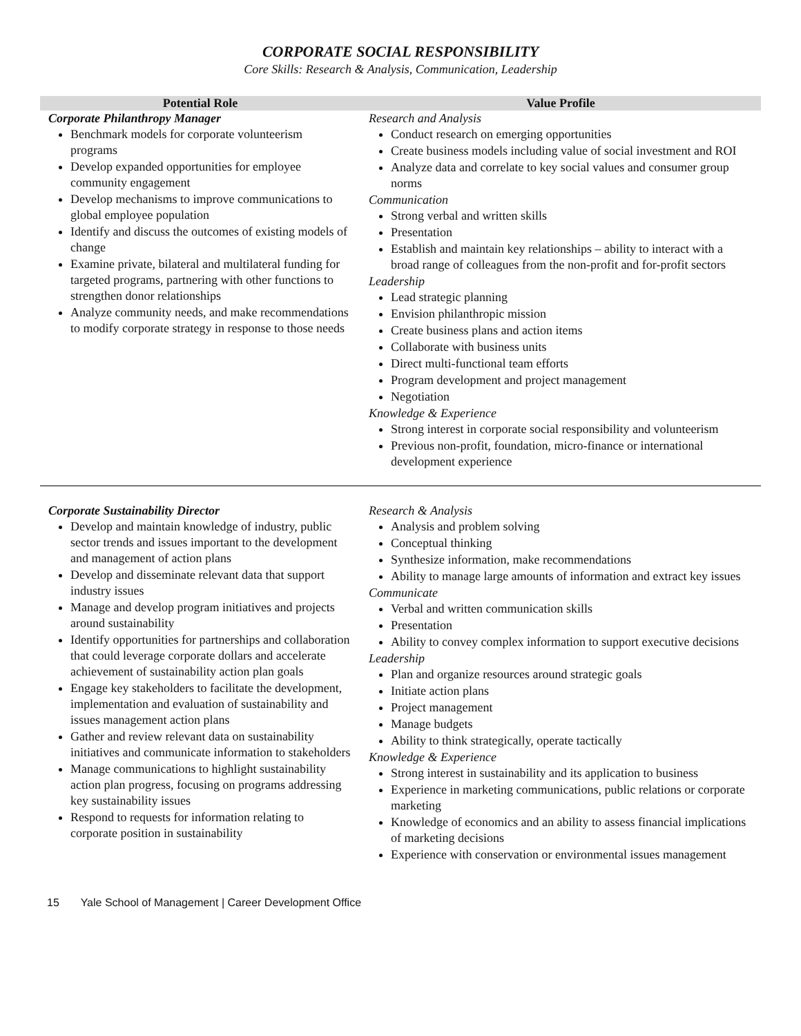CORPORATE SOCIAL RESPONSIBILITY
Core Skills: Research & Analysis, Communication, Leadership
| Potential Role | Value Profile |
| --- | --- |
| Corporate Philanthropy Manager Benchmark models for corporate volunteerism programs Develop expanded opportunities for employee community engagement Develop mechanisms to improve communications to global employee population Identify and discuss the outcomes of existing models of change Examine private, bilateral and multilateral funding for targeted programs, partnering with other functions to strengthen donor relationships Analyze community needs, and make recommendations to modify corporate strategy in response to those needs | Research and Analysis Conduct research on emerging opportunities Create business models including value of social investment and ROI Analyze data and correlate to key social values and consumer group norms Communication Strong verbal and written skills Presentation Establish and maintain key relationships – ability to interact with a broad range of colleagues from the non-profit and for-profit sectors Leadership Lead strategic planning Envision philanthropic mission Create business plans and action items Collaborate with business units Direct multi-functional team efforts Program development and project management Negotiation Knowledge & Experience Strong interest in corporate social responsibility and volunteerism Previous non-profit, foundation, micro-finance or international development experience |
| Corporate Sustainability Director Develop and maintain knowledge of industry, public sector trends and issues important to the development and management of action plans Develop and disseminate relevant data that support industry issues Manage and develop program initiatives and projects around sustainability Identify opportunities for partnerships and collaboration that could leverage corporate dollars and accelerate achievement of sustainability action plan goals Engage key stakeholders to facilitate the development, implementation and evaluation of sustainability and issues management action plans Gather and review relevant data on sustainability initiatives and communicate information to stakeholders Manage communications to highlight sustainability action plan progress, focusing on programs addressing key sustainability issues Respond to requests for information relating to corporate position in sustainability | Research & Analysis Analysis and problem solving Conceptual thinking Synthesize information, make recommendations Ability to manage large amounts of information and extract key issues Communicate Verbal and written communication skills Presentation Ability to convey complex information to support executive decisions Leadership Plan and organize resources around strategic goals Initiate action plans Project management Manage budgets Ability to think strategically, operate tactically Knowledge & Experience Strong interest in sustainability and its application to business Experience in marketing communications, public relations or corporate marketing Knowledge of economics and an ability to assess financial implications of marketing decisions Experience with conservation or environmental issues management |
15 Yale School of Management | Career Development Office